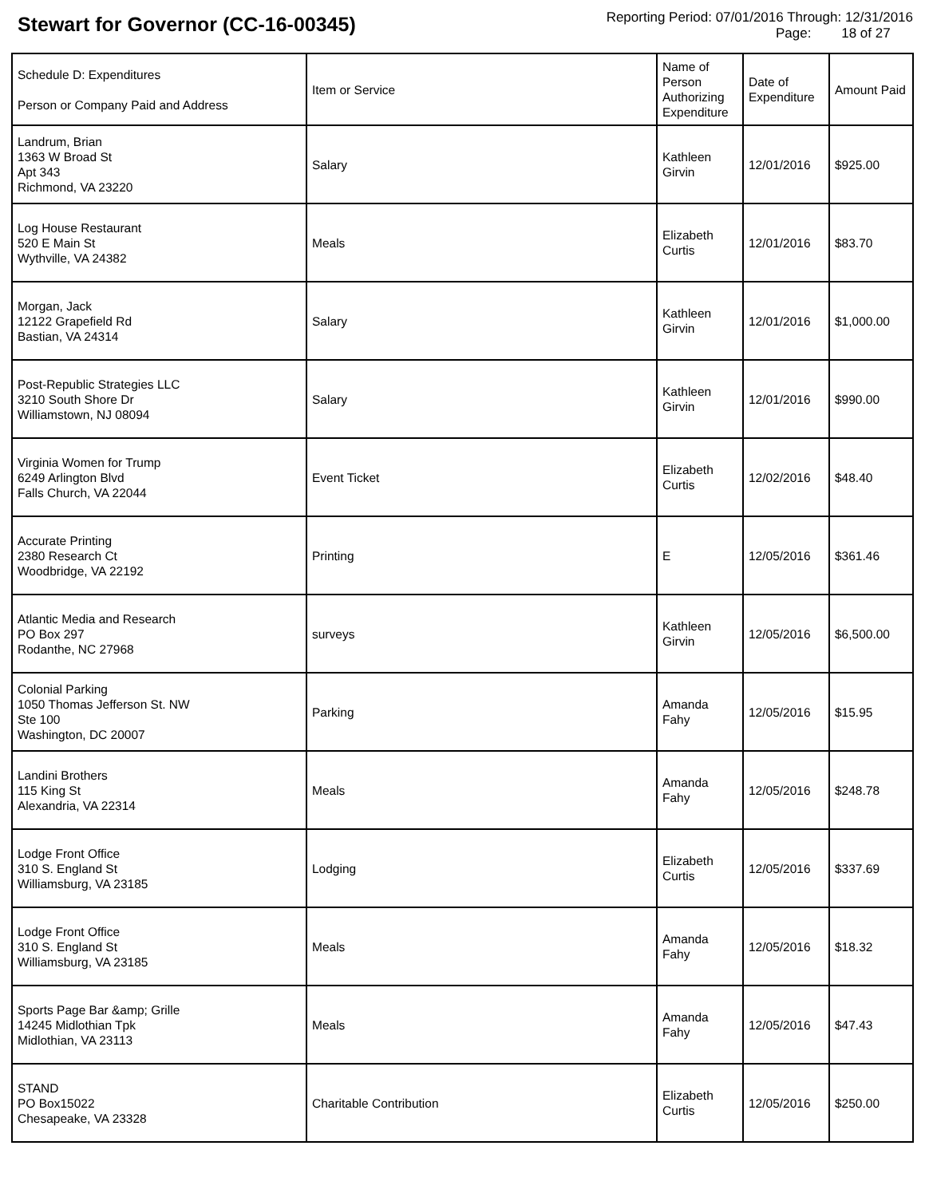Stewart for Governor (CC-16-00345)
Reporting Period: 07/01/2016 Through: 12/31/2016
Page: 18 of 27
| Schedule D: Expenditures Person or Company Paid and Address | Item or Service | Name of Person Authorizing Expenditure | Date of Expenditure | Amount Paid |
| --- | --- | --- | --- | --- |
| Landrum, Brian 1363 W Broad St Apt 343 Richmond, VA 23220 | Salary | Kathleen Girvin | 12/01/2016 | $925.00 |
| Log House Restaurant 520 E Main St Wythville, VA 24382 | Meals | Elizabeth Curtis | 12/01/2016 | $83.70 |
| Morgan, Jack 12122 Grapefield Rd Bastian, VA 24314 | Salary | Kathleen Girvin | 12/01/2016 | $1,000.00 |
| Post-Republic Strategies LLC 3210 South Shore Dr Williamstown, NJ 08094 | Salary | Kathleen Girvin | 12/01/2016 | $990.00 |
| Virginia Women for Trump 6249 Arlington Blvd Falls Church, VA 22044 | Event Ticket | Elizabeth Curtis | 12/02/2016 | $48.40 |
| Accurate Printing 2380 Research Ct Woodbridge, VA 22192 | Printing | E | 12/05/2016 | $361.46 |
| Atlantic Media and Research PO Box 297 Rodanthe, NC 27968 | surveys | Kathleen Girvin | 12/05/2016 | $6,500.00 |
| Colonial Parking 1050 Thomas Jefferson St. NW Ste 100 Washington, DC 20007 | Parking | Amanda Fahy | 12/05/2016 | $15.95 |
| Landini Brothers 115 King St Alexandria, VA 22314 | Meals | Amanda Fahy | 12/05/2016 | $248.78 |
| Lodge Front Office 310 S. England St Williamsburg, VA 23185 | Lodging | Elizabeth Curtis | 12/05/2016 | $337.69 |
| Lodge Front Office 310 S. England St Williamsburg, VA 23185 | Meals | Amanda Fahy | 12/05/2016 | $18.32 |
| Sports Page Bar &amp; Grille 14245 Midlothian Tpk Midlothian, VA 23113 | Meals | Amanda Fahy | 12/05/2016 | $47.43 |
| STAND PO Box15022 Chesapeake, VA 23328 | Charitable Contribution | Elizabeth Curtis | 12/05/2016 | $250.00 |